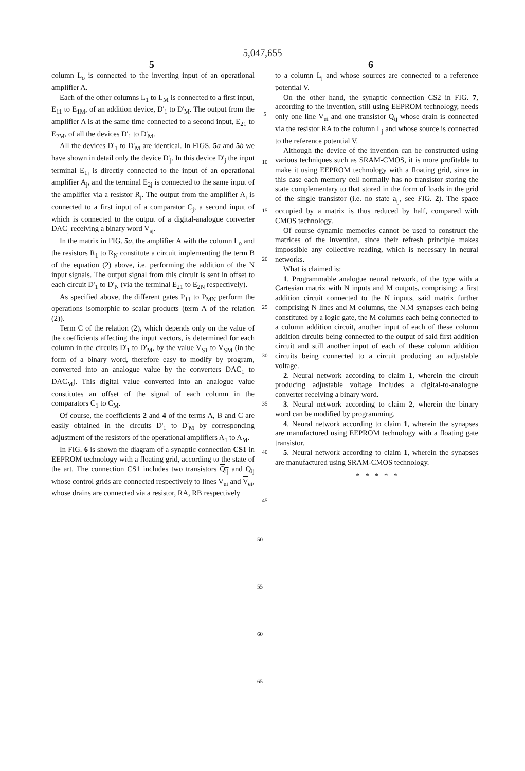5,047,655
5 6
column L<sub>o</sub> is connected to the inverting input of an operational amplifier A.
Each of the other columns L<sub>1</sub> to L<sub>M</sub> is connected to a first input, E<sub>11</sub> to E<sub>1M</sub>, of an addition device, D'<sub>1</sub> to D'<sub>M</sub>. The output from the amplifier A is at the same time connected to a second input, E<sub>21</sub> to E<sub>2M</sub>, of all the devices D'<sub>1</sub> to D'<sub>M</sub>.
All the devices D'<sub>1</sub> to D'<sub>M</sub> are identical. In FIGS. 5 a and 5 b we have shown in detail only the device D'<sub>j</sub>. In this device D'<sub>j</sub> the input terminal E<sub>1j</sub> is directly connected to the input of an operational amplifier A<sub>j</sub>, and the terminal E<sub>2j</sub> is connected to the same input of the amplifier via a resistor R<sub>j</sub>. The output from the amplifier A<sub>j</sub> is connected to a first input of a comparator C<sub>j</sub>, a second input of which is connected to the output of a digital-analogue converter DAC<sub>j</sub> receiving a binary word V<sub>sj</sub>.
In the matrix in FIG. 5 a, the amplifier A with the column L<sub>o</sub> and the resistors R<sub>1</sub> to R<sub>N</sub> constitute a circuit implementing the term B of the equation (2) above, i.e. performing the addition of the N input signals. The output signal from this circuit is sent in offset to each circuit D'<sub>1</sub> to D'<sub>N</sub> (via the terminal E<sub>21</sub> to E<sub>2N</sub> respectively).
As specified above, the different gates P<sub>11</sub> to P<sub>MN</sub> perform the operations isomorphic to scalar products (term A of the relation (2)).
Term C of the relation (2), which depends only on the value of the coefficients affecting the input vectors, is determined for each column in the circuits D'<sub>1</sub> to D'<sub>M</sub>, by the value V<sub>S1</sub> to V<sub>SM</sub> (in the form of a binary word, therefore easy to modify by program, converted into an analogue value by the converters DAC<sub>1</sub> to DAC<sub>M</sub>). This digital value converted into an analogue value constitutes an offset of the signal of each column in the comparators C<sub>1</sub> to C<sub>M</sub>.
Of course, the coefficients 2 and 4 of the terms A, B and C are easily obtained in the circuits D'<sub>1</sub> to D'<sub>M</sub> by corresponding adjustment of the resistors of the operational amplifiers A<sub>1</sub> to A<sub>M</sub>.
In FIG. 6 is shown the diagram of a synaptic connection CS1 in EEPROM technology with a floating grid, according to the state of the art. The connection CS1 includes two transistors Q<sub>ij</sub> and Q<sub>ij</sub> whose control grids are connected respectively to lines V<sub>ei</sub> and V<sub>ei</sub>, whose drains are connected via a resistor, RA, RB respectively
5
10
15
20
25
30
35
40
45
to a column L<sub>j</sub> and whose sources are connected to a reference potential V.
On the other hand, the synaptic connection CS2 in FIG. 7, according to the invention, still using EEPROM technology, needs only one line V<sub>ei</sub> and one transistor Q<sub>ij</sub> whose drain is connected via the resistor RA to the column L<sub>j</sub> and whose source is connected to the reference potential V.
Although the device of the invention can be constructed using various techniques such as SRAM-CMOS, it is more profitable to make it using EEPROM technology with a floating grid, since in this case each memory cell normally has no transistor storing the state complementary to that stored in the form of loads in the grid of the single transistor (i.e. no state a<sub>ij</sub>, see FIG. 2). The space occupied by a matrix is thus reduced by half, compared with CMOS technology.
Of course dynamic memories cannot be used to construct the matrices of the invention, since their refresh principle makes impossible any collective reading, which is necessary in neural networks.
What is claimed is:
1. Programmable analogue neural network, of the type with a Cartesian matrix with N inputs and M outputs, comprising: a first addition circuit connected to the N inputs, said matrix further comprising N lines and M columns, the N.M synapses each being constituted by a logic gate, the M columns each being connected to a column addition circuit, another input of each of these column addition circuits being connected to the output of said first addition circuit and still another input of each of these column addition circuits being connected to a circuit producing an adjustable voltage.
2. Neural network according to claim 1, wherein the circuit producing adjustable voltage includes a digital-to-analogue converter receiving a binary word.
3. Neural network according to claim 2, wherein the binary word can be modified by programming.
4. Neural network according to claim 1, wherein the synapses are manufactured using EEPROM technology with a floating gate transistor.
5. Neural network according to claim 1, wherein the synapses are manufactured using SRAM-CMOS technology.
* * * * *
50
55
60
65